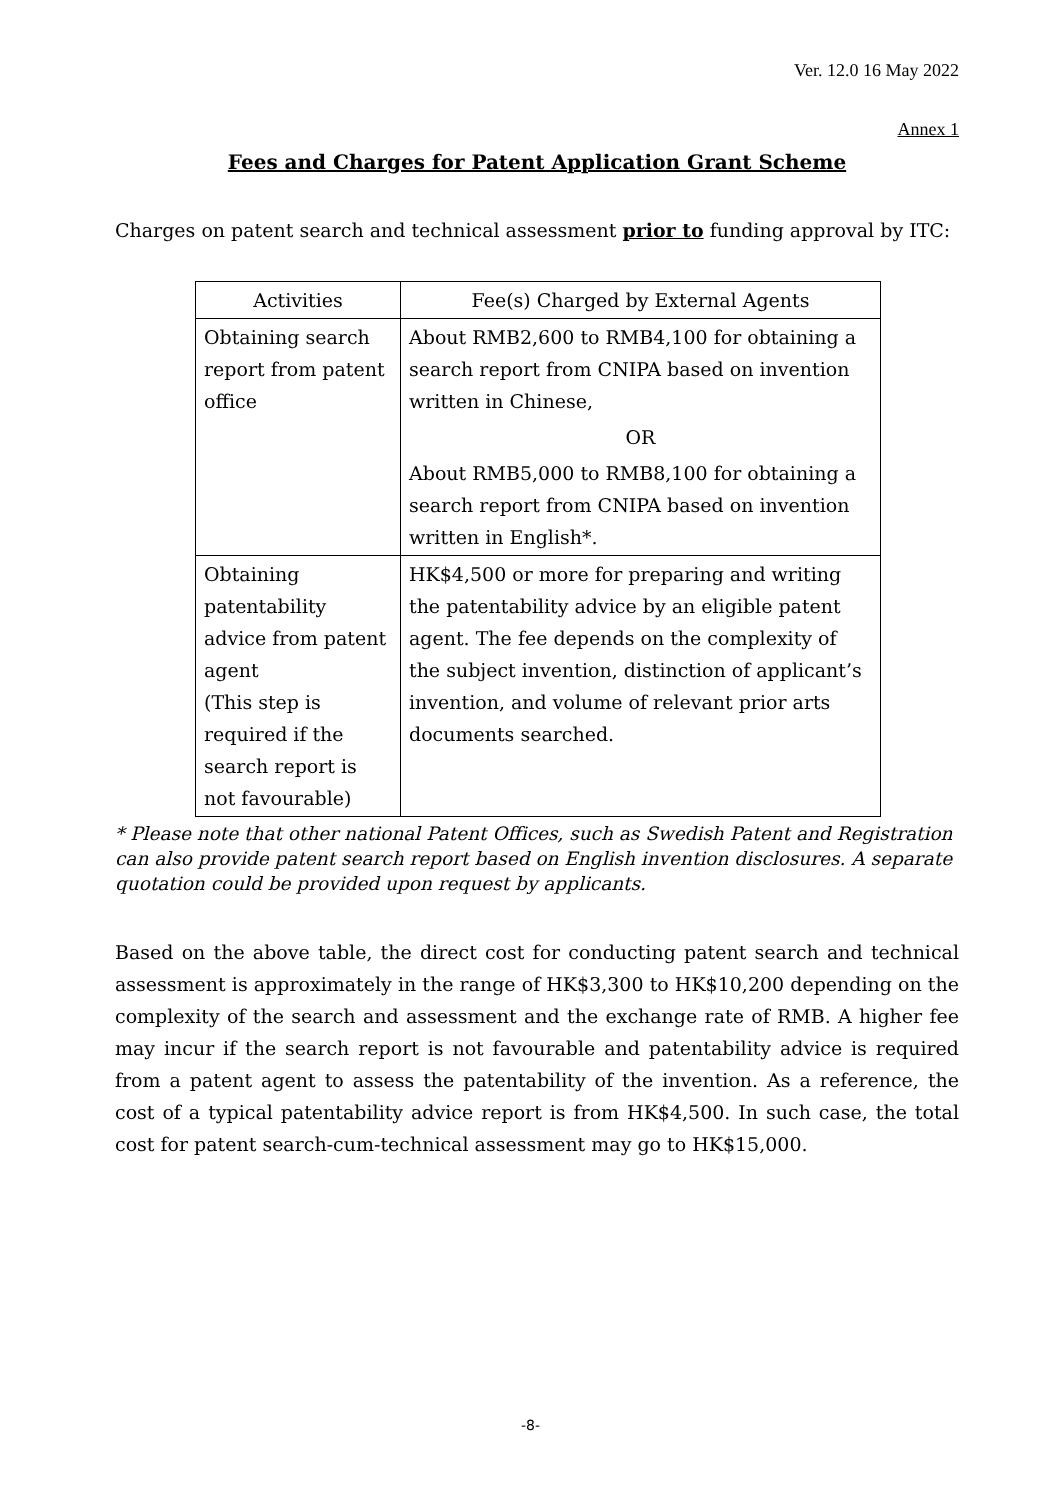Ver. 12.0 16 May 2022
Annex 1
Fees and Charges for Patent Application Grant Scheme
Charges on patent search and technical assessment prior to funding approval by ITC:
| Activities | Fee(s) Charged by External Agents |
| --- | --- |
| Obtaining search report from patent office | About RMB2,600 to RMB4,100 for obtaining a search report from CNIPA based on invention written in Chinese, OR About RMB5,000 to RMB8,100 for obtaining a search report from CNIPA based on invention written in English*. |
| Obtaining patentability advice from patent agent (This step is required if the search report is not favourable) | HK$4,500 or more for preparing and writing the patentability advice by an eligible patent agent. The fee depends on the complexity of the subject invention, distinction of applicant’s invention, and volume of relevant prior arts documents searched. |
* Please note that other national Patent Offices, such as Swedish Patent and Registration can also provide patent search report based on English invention disclosures. A separate quotation could be provided upon request by applicants.
Based on the above table, the direct cost for conducting patent search and technical assessment is approximately in the range of HK$3,300 to HK$10,200 depending on the complexity of the search and assessment and the exchange rate of RMB. A higher fee may incur if the search report is not favourable and patentability advice is required from a patent agent to assess the patentability of the invention. As a reference, the cost of a typical patentability advice report is from HK$4,500. In such case, the total cost for patent search-cum-technical assessment may go to HK$15,000.
-8-